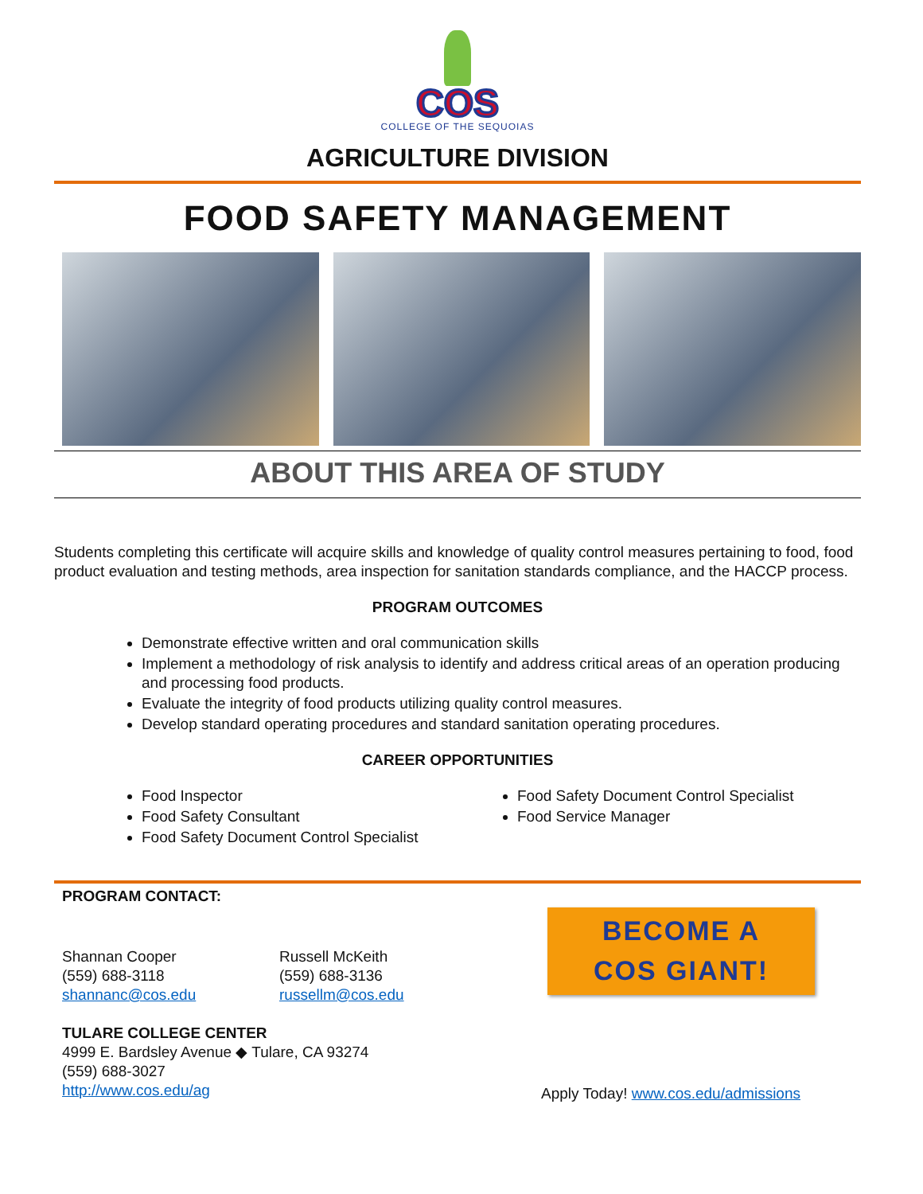COS
COLLEGE OF THE SEQUOIAS
AGRICULTURE DIVISION
FOOD SAFETY MANAGEMENT
ABOUT THIS AREA OF STUDY
Students completing this certificate will acquire skills and knowledge of quality control measures pertaining to food, food product evaluation and testing methods, area inspection for sanitation standards compliance, and the HACCP process.
PROGRAM OUTCOMES
Demonstrate effective written and oral communication skills
Implement a methodology of risk analysis to identify and address critical areas of an operation producing and processing food products.
Evaluate the integrity of food products utilizing quality control measures.
Develop standard operating procedures and standard sanitation operating procedures.
CAREER OPPORTUNITIES
Food Inspector
Food Safety Consultant
Food Safety Document Control Specialist
Food Safety Document Control Specialist
Food Service Manager
PROGRAM CONTACT:
Shannan Cooper
(559) 688-3118
shannanc@cos.edu
Russell McKeith
(559) 688-3136
russellm@cos.edu
TULARE COLLEGE CENTER
4999 E. Bardsley Avenue ◆ Tulare, CA 93274
(559) 688-3027
http://www.cos.edu/ag
BECOME A
COS GIANT!
Apply Today! www.cos.edu/admissions